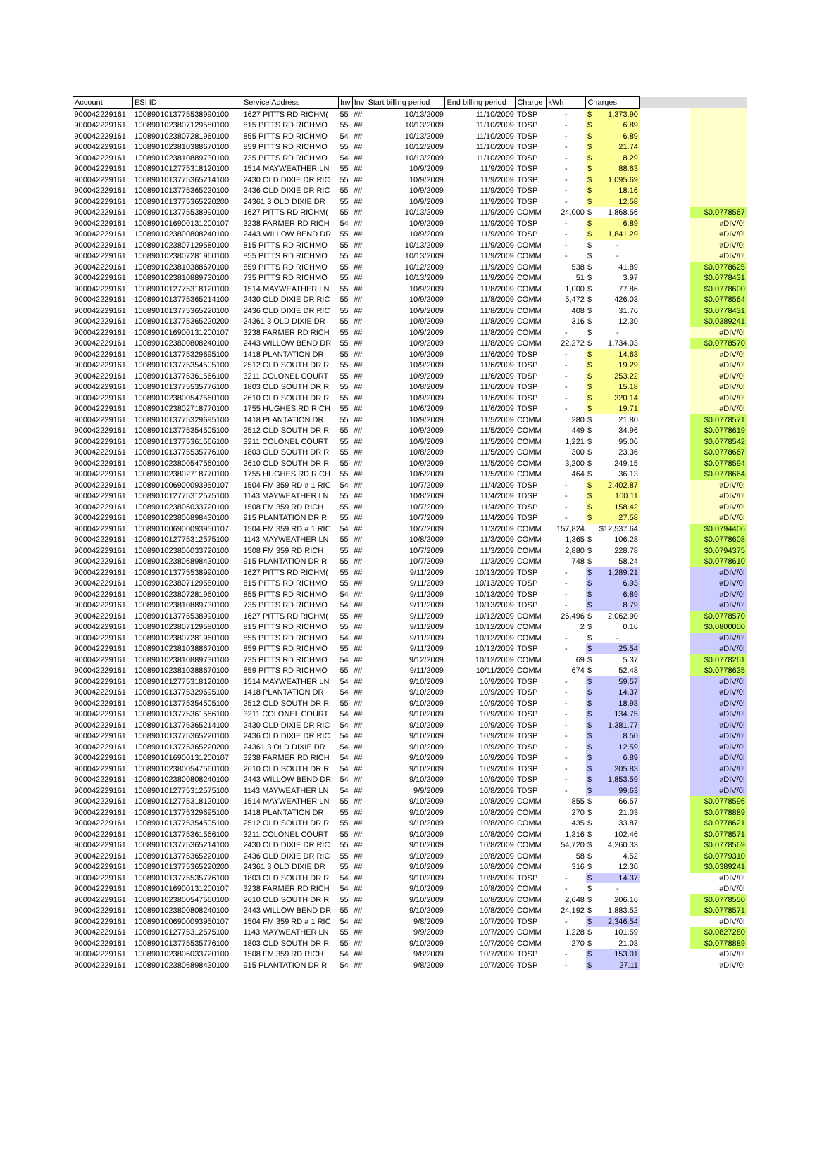| Account | ESI ID | Service Address | Inv | Inv | Start billing period | End billing period | Charge | kWh | Charges | | | |
| --- | --- | --- | --- | --- | --- | --- | --- | --- | --- | --- | --- | --- |
| 900042229161 | 1008901013775538990100 | 1627 PITTS RD RICHM( | 55 | ## | 10/13/2009 | 11/10/2009 | TDSP | - | $ | 1,373.90 | | |
| 900042229161 | 1008901023807129580100 | 815 PITTS RD RICHMO | 55 | ## | 10/13/2009 | 11/10/2009 | TDSP | - | $ | 6.89 | | |
| 900042229161 | 1008901023807281960100 | 855 PITTS RD RICHMO | 54 | ## | 10/13/2009 | 11/10/2009 | TDSP | - | $ | 6.89 | | |
| 900042229161 | 1008901023810388670100 | 859 PITTS RD RICHMO | 55 | ## | 10/12/2009 | 11/10/2009 | TDSP | - | $ | 21.74 | | |
| 900042229161 | 1008901023810889730100 | 735 PITTS RD RICHMO | 54 | ## | 10/13/2009 | 11/10/2009 | TDSP | - | $ | 8.29 | | |
| 900042229161 | 1008901012775318120100 | 1514 MAYWEATHER LN | 55 | ## | 10/9/2009 | 11/9/2009 | TDSP | - | $ | 88.63 | | |
| 900042229161 | 1008901013775365214100 | 2430 OLD DIXIE DR RIC | 55 | ## | 10/9/2009 | 11/9/2009 | TDSP | - | $ | 1,095.69 | | |
| 900042229161 | 1008901013775365220100 | 2436 OLD DIXIE DR RIC | 55 | ## | 10/9/2009 | 11/9/2009 | TDSP | - | $ | 18.16 | | |
| 900042229161 | 1008901013775365220200 | 24361 3 OLD DIXIE DR | 55 | ## | 10/9/2009 | 11/9/2009 | TDSP | - | $ | 12.58 | | |
| 900042229161 | 1008901013775538990100 | 1627 PITTS RD RICHM( | 55 | ## | 10/13/2009 | 11/9/2009 | COMM | 24,000 | $ | 1,868.56 | | $0.0778567 |
| 900042229161 | 1008901016900131200107 | 3238 FARMER RD RICH | 54 | ## | 10/9/2009 | 11/9/2009 | TDSP | - | $ | 6.89 | | #DIV/0! |
| 900042229161 | 1008901023800808240100 | 2443 WILLOW BEND DR | 55 | ## | 10/9/2009 | 11/9/2009 | TDSP | - | $ | 1,841.29 | | #DIV/0! |
| 900042229161 | 1008901023807129580100 | 815 PITTS RD RICHMO | 55 | ## | 10/13/2009 | 11/9/2009 | COMM | - | $ | - | | #DIV/0! |
| 900042229161 | 1008901023807281960100 | 855 PITTS RD RICHMO | 55 | ## | 10/13/2009 | 11/9/2009 | COMM | - | $ | - | | #DIV/0! |
| 900042229161 | 1008901023810388670100 | 859 PITTS RD RICHMO | 55 | ## | 10/12/2009 | 11/9/2009 | COMM | 538 | $ | 41.89 | | $0.0778625 |
| 900042229161 | 1008901023810889730100 | 735 PITTS RD RICHMO | 55 | ## | 10/13/2009 | 11/9/2009 | COMM | 51 | $ | 3.97 | | $0.0778431 |
| 900042229161 | 1008901012775318120100 | 1514 MAYWEATHER LN | 55 | ## | 10/9/2009 | 11/8/2009 | COMM | 1,000 | $ | 77.86 | | $0.0778600 |
| 900042229161 | 1008901013775365214100 | 2430 OLD DIXIE DR RIC | 55 | ## | 10/9/2009 | 11/8/2009 | COMM | 5,472 | $ | 426.03 | | $0.0778564 |
| 900042229161 | 1008901013775365220100 | 2436 OLD DIXIE DR RIC | 55 | ## | 10/9/2009 | 11/8/2009 | COMM | 408 | $ | 31.76 | | $0.0778431 |
| 900042229161 | 1008901013775365220200 | 24361 3 OLD DIXIE DR | 55 | ## | 10/9/2009 | 11/8/2009 | COMM | 316 | $ | 12.30 | | $0.0389241 |
| 900042229161 | 1008901016900131200107 | 3238 FARMER RD RICH | 55 | ## | 10/9/2009 | 11/8/2009 | COMM | - | $ | - | | #DIV/0! |
| 900042229161 | 1008901023800808240100 | 2443 WILLOW BEND DR | 55 | ## | 10/9/2009 | 11/8/2009 | COMM | 22,272 | $ | 1,734.03 | | $0.0778570 |
| 900042229161 | 1008901013775329695100 | 1418 PLANTATION DR | 55 | ## | 10/9/2009 | 11/6/2009 | TDSP | - | $ | 14.63 | | #DIV/0! |
| 900042229161 | 1008901013775354505100 | 2512 OLD SOUTH DR R | 55 | ## | 10/9/2009 | 11/6/2009 | TDSP | - | $ | 19.29 | | #DIV/0! |
| 900042229161 | 1008901013775361566100 | 3211 COLONEL COURT | 55 | ## | 10/9/2009 | 11/6/2009 | TDSP | - | $ | 253.22 | | #DIV/0! |
| 900042229161 | 1008901013775535776100 | 1803 OLD SOUTH DR R | 55 | ## | 10/8/2009 | 11/6/2009 | TDSP | - | $ | 15.18 | | #DIV/0! |
| 900042229161 | 1008901023800547560100 | 2610 OLD SOUTH DR R | 55 | ## | 10/9/2009 | 11/6/2009 | TDSP | - | $ | 320.14 | | #DIV/0! |
| 900042229161 | 1008901023802718770100 | 1755 HUGHES RD RICH | 55 | ## | 10/6/2009 | 11/6/2009 | TDSP | - | $ | 19.71 | | #DIV/0! |
| 900042229161 | 1008901013775329695100 | 1418 PLANTATION DR | 55 | ## | 10/9/2009 | 11/5/2009 | COMM | 280 | $ | 21.80 | | $0.0778571 |
| 900042229161 | 1008901013775354505100 | 2512 OLD SOUTH DR R | 55 | ## | 10/9/2009 | 11/5/2009 | COMM | 449 | $ | 34.96 | | $0.0778619 |
| 900042229161 | 1008901013775361566100 | 3211 COLONEL COURT | 55 | ## | 10/9/2009 | 11/5/2009 | COMM | 1,221 | $ | 95.06 | | $0.0778542 |
| 900042229161 | 1008901013775535776100 | 1803 OLD SOUTH DR R | 55 | ## | 10/8/2009 | 11/5/2009 | COMM | 300 | $ | 23.36 | | $0.0778667 |
| 900042229161 | 1008901023800547560100 | 2610 OLD SOUTH DR R | 55 | ## | 10/9/2009 | 11/5/2009 | COMM | 3,200 | $ | 249.15 | | $0.0778594 |
| 900042229161 | 1008901023802718770100 | 1755 HUGHES RD RICH | 55 | ## | 10/6/2009 | 11/5/2009 | COMM | 464 | $ | 36.13 | | $0.0778664 |
| 900042229161 | 1008901006900093950107 | 1504 FM 359 RD # 1 RIC | 54 | ## | 10/7/2009 | 11/4/2009 | TDSP | - | $ | 2,402.87 | | #DIV/0! |
| 900042229161 | 1008901012775312575100 | 1143 MAYWEATHER LN | 55 | ## | 10/8/2009 | 11/4/2009 | TDSP | - | $ | 100.11 | | #DIV/0! |
| 900042229161 | 1008901023806033720100 | 1508 FM 359 RD RICH | 55 | ## | 10/7/2009 | 11/4/2009 | TDSP | - | $ | 158.42 | | #DIV/0! |
| 900042229161 | 1008901023806898430100 | 915 PLANTATION DR R | 55 | ## | 10/7/2009 | 11/4/2009 | TDSP | - | $ | 27.58 | | #DIV/0! |
| 900042229161 | 1008901006900093950107 | 1504 FM 359 RD # 1 RIC | 54 | ## | 10/7/2009 | 11/3/2009 | COMM | 157,824 | $12,537.64 | | | $0.0794406 |
| 900042229161 | 1008901012775312575100 | 1143 MAYWEATHER LN | 55 | ## | 10/8/2009 | 11/3/2009 | COMM | 1,365 | $ | 106.28 | | $0.0778608 |
| 900042229161 | 1008901023806033720100 | 1508 FM 359 RD RICH | 55 | ## | 10/7/2009 | 11/3/2009 | COMM | 2,880 | $ | 228.78 | | $0.0794375 |
| 900042229161 | 1008901023806898430100 | 915 PLANTATION DR R | 55 | ## | 10/7/2009 | 11/3/2009 | COMM | 748 | $ | 58.24 | | $0.0778610 |
| 900042229161 | 1008901013775538990100 | 1627 PITTS RD RICHM( | 55 | ## | 9/11/2009 | 10/13/2009 | TDSP | - | $ | 1,289.21 | | #DIV/0! |
| 900042229161 | 1008901023807129580100 | 815 PITTS RD RICHMO | 55 | ## | 9/11/2009 | 10/13/2009 | TDSP | - | $ | 6.93 | | #DIV/0! |
| 900042229161 | 1008901023807281960100 | 855 PITTS RD RICHMO | 54 | ## | 9/11/2009 | 10/13/2009 | TDSP | - | $ | 6.89 | | #DIV/0! |
| 900042229161 | 1008901023810889730100 | 735 PITTS RD RICHMO | 54 | ## | 9/11/2009 | 10/13/2009 | TDSP | - | $ | 8.79 | | #DIV/0! |
| 900042229161 | 1008901013775538990100 | 1627 PITTS RD RICHM( | 55 | ## | 9/11/2009 | 10/12/2009 | COMM | 26,496 | $ | 2,062.90 | | $0.0778570 |
| 900042229161 | 1008901023807129580100 | 815 PITTS RD RICHMO | 55 | ## | 9/11/2009 | 10/12/2009 | COMM | 2 | $ | 0.16 | | $0.0800000 |
| 900042229161 | 1008901023807281960100 | 855 PITTS RD RICHMO | 54 | ## | 9/11/2009 | 10/12/2009 | COMM | - | $ | - | | #DIV/0! |
| 900042229161 | 1008901023810388670100 | 859 PITTS RD RICHMO | 55 | ## | 9/11/2009 | 10/12/2009 | TDSP | - | $ | 25.54 | | #DIV/0! |
| 900042229161 | 1008901023810889730100 | 735 PITTS RD RICHMO | 54 | ## | 9/12/2009 | 10/12/2009 | COMM | 69 | $ | 5.37 | | $0.0778261 |
| 900042229161 | 1008901023810388670100 | 859 PITTS RD RICHMO | 55 | ## | 9/11/2009 | 10/11/2009 | COMM | 674 | $ | 52.48 | | $0.0778635 |
| 900042229161 | 1008901012775318120100 | 1514 MAYWEATHER LN | 54 | ## | 9/10/2009 | 10/9/2009 | TDSP | - | $ | 59.57 | | #DIV/0! |
| 900042229161 | 1008901013775329695100 | 1418 PLANTATION DR | 54 | ## | 9/10/2009 | 10/9/2009 | TDSP | - | $ | 14.37 | | #DIV/0! |
| 900042229161 | 1008901013775354505100 | 2512 OLD SOUTH DR R | 55 | ## | 9/10/2009 | 10/9/2009 | TDSP | - | $ | 18.93 | | #DIV/0! |
| 900042229161 | 1008901013775361566100 | 3211 COLONEL COURT | 54 | ## | 9/10/2009 | 10/9/2009 | TDSP | - | $ | 134.75 | | #DIV/0! |
| 900042229161 | 1008901013775365214100 | 2430 OLD DIXIE DR RIC | 54 | ## | 9/10/2009 | 10/9/2009 | TDSP | - | $ | 1,381.77 | | #DIV/0! |
| 900042229161 | 1008901013775365220100 | 2436 OLD DIXIE DR RIC | 54 | ## | 9/10/2009 | 10/9/2009 | TDSP | - | $ | 8.50 | | #DIV/0! |
| 900042229161 | 1008901013775365220200 | 24361 3 OLD DIXIE DR | 54 | ## | 9/10/2009 | 10/9/2009 | TDSP | - | $ | 12.59 | | #DIV/0! |
| 900042229161 | 1008901016900131200107 | 3238 FARMER RD RICH | 54 | ## | 9/10/2009 | 10/9/2009 | TDSP | - | $ | 6.89 | | #DIV/0! |
| 900042229161 | 1008901023800547560100 | 2610 OLD SOUTH DR R | 54 | ## | 9/10/2009 | 10/9/2009 | TDSP | - | $ | 205.83 | | #DIV/0! |
| 900042229161 | 1008901023800808240100 | 2443 WILLOW BEND DR | 54 | ## | 9/10/2009 | 10/9/2009 | TDSP | - | $ | 1,853.59 | | #DIV/0! |
| 900042229161 | 1008901012775312575100 | 1143 MAYWEATHER LN | 54 | ## | 9/9/2009 | 10/8/2009 | TDSP | - | $ | 99.63 | | #DIV/0! |
| 900042229161 | 1008901012775318120100 | 1514 MAYWEATHER LN | 55 | ## | 9/10/2009 | 10/8/2009 | COMM | 855 | $ | 66.57 | | $0.0778596 |
| 900042229161 | 1008901013775329695100 | 1418 PLANTATION DR | 55 | ## | 9/10/2009 | 10/8/2009 | COMM | 270 | $ | 21.03 | | $0.0778889 |
| 900042229161 | 1008901013775354505100 | 2512 OLD SOUTH DR R | 55 | ## | 9/10/2009 | 10/8/2009 | COMM | 435 | $ | 33.87 | | $0.0778621 |
| 900042229161 | 1008901013775361566100 | 3211 COLONEL COURT | 55 | ## | 9/10/2009 | 10/8/2009 | COMM | 1,316 | $ | 102.46 | | $0.0778571 |
| 900042229161 | 1008901013775365214100 | 2430 OLD DIXIE DR RIC | 55 | ## | 9/10/2009 | 10/8/2009 | COMM | 54,720 | $ | 4,260.33 | | $0.0778569 |
| 900042229161 | 1008901013775365220100 | 2436 OLD DIXIE DR RIC | 55 | ## | 9/10/2009 | 10/8/2009 | COMM | 58 | $ | 4.52 | | $0.0779310 |
| 900042229161 | 1008901013775365220200 | 24361 3 OLD DIXIE DR | 55 | ## | 9/10/2009 | 10/8/2009 | COMM | 316 | $ | 12.30 | | $0.0389241 |
| 900042229161 | 1008901013775535776100 | 1803 OLD SOUTH DR R | 54 | ## | 9/10/2009 | 10/8/2009 | TDSP | - | $ | 14.37 | | #DIV/0! |
| 900042229161 | 1008901016900131200107 | 3238 FARMER RD RICH | 54 | ## | 9/10/2009 | 10/8/2009 | COMM | - | $ | - | | #DIV/0! |
| 900042229161 | 1008901023800547560100 | 2610 OLD SOUTH DR R | 55 | ## | 9/10/2009 | 10/8/2009 | COMM | 2,648 | $ | 206.16 | | $0.0778550 |
| 900042229161 | 1008901023800808240100 | 2443 WILLOW BEND DR | 55 | ## | 9/10/2009 | 10/8/2009 | COMM | 24,192 | $ | 1,883.52 | | $0.0778571 |
| 900042229161 | 1008901006900093950107 | 1504 FM 359 RD # 1 RIC | 54 | ## | 9/8/2009 | 10/7/2009 | TDSP | - | $ | 2,346.54 | | #DIV/0! |
| 900042229161 | 1008901012775312575100 | 1143 MAYWEATHER LN | 55 | ## | 9/9/2009 | 10/7/2009 | COMM | 1,228 | $ | 101.59 | | $0.0827280 |
| 900042229161 | 1008901013775535776100 | 1803 OLD SOUTH DR R | 55 | ## | 9/10/2009 | 10/7/2009 | COMM | 270 | $ | 21.03 | | $0.0778889 |
| 900042229161 | 1008901023806033720100 | 1508 FM 359 RD RICH | 54 | ## | 9/8/2009 | 10/7/2009 | TDSP | - | $ | 153.01 | | #DIV/0! |
| 900042229161 | 1008901023806898430100 | 915 PLANTATION DR R | 54 | ## | 9/8/2009 | 10/7/2009 | TDSP | - | $ | 27.11 | | #DIV/0! |